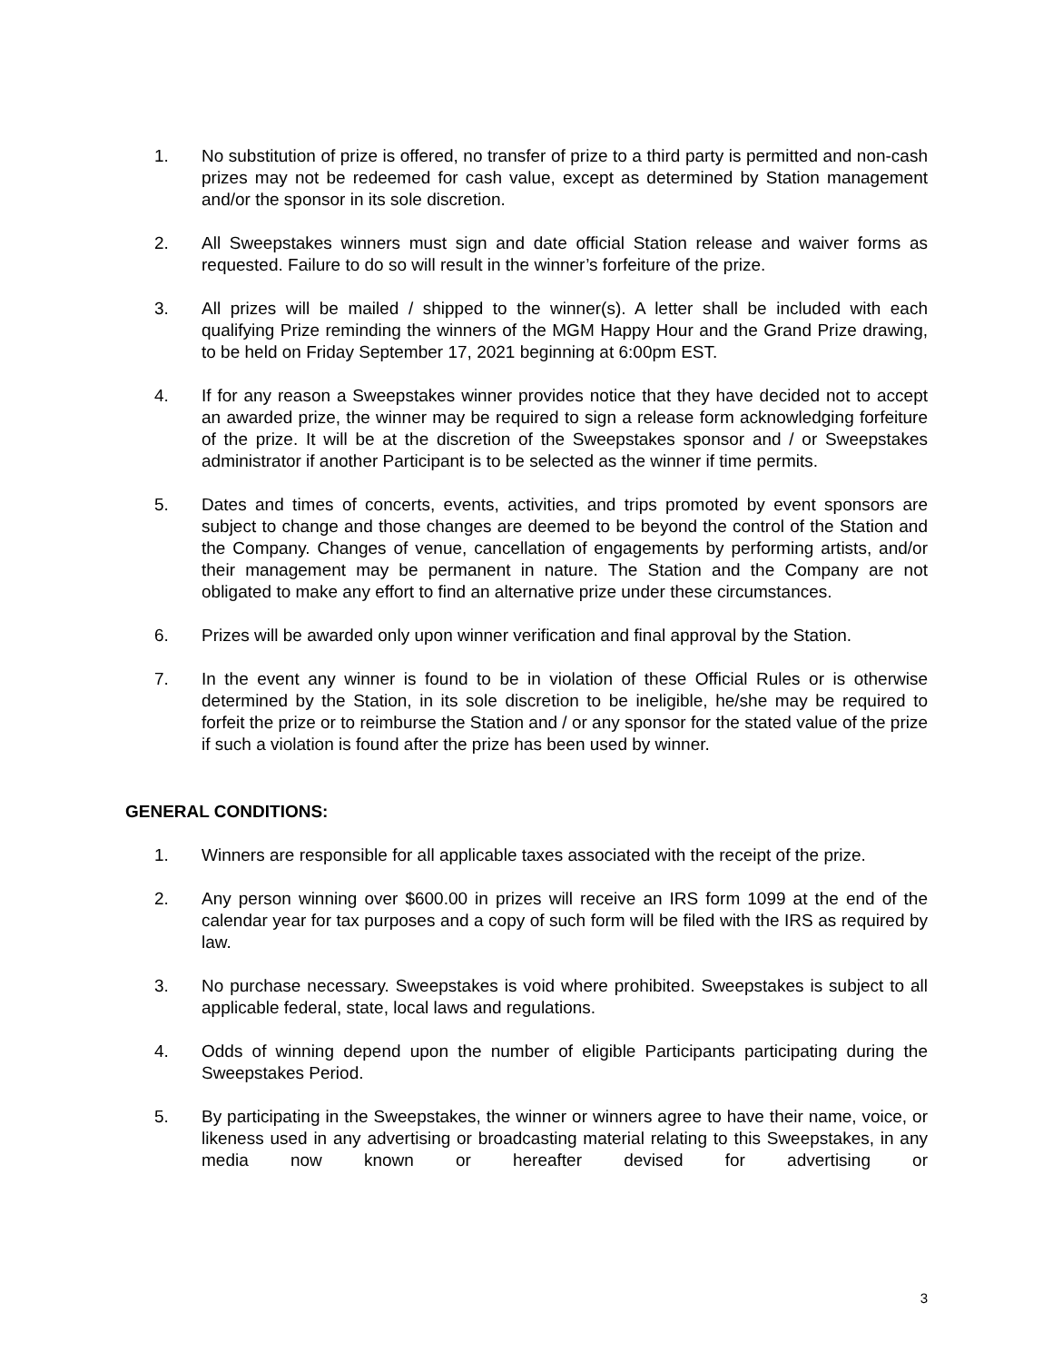1. No substitution of prize is offered, no transfer of prize to a third party is permitted and non-cash prizes may not be redeemed for cash value, except as determined by Station management and/or the sponsor in its sole discretion.
2. All Sweepstakes winners must sign and date official Station release and waiver forms as requested. Failure to do so will result in the winner’s forfeiture of the prize.
3. All prizes will be mailed / shipped to the winner(s). A letter shall be included with each qualifying Prize reminding the winners of the MGM Happy Hour and the Grand Prize drawing, to be held on Friday September 17, 2021 beginning at 6:00pm EST.
4. If for any reason a Sweepstakes winner provides notice that they have decided not to accept an awarded prize, the winner may be required to sign a release form acknowledging forfeiture of the prize. It will be at the discretion of the Sweepstakes sponsor and / or Sweepstakes administrator if another Participant is to be selected as the winner if time permits.
5. Dates and times of concerts, events, activities, and trips promoted by event sponsors are subject to change and those changes are deemed to be beyond the control of the Station and the Company. Changes of venue, cancellation of engagements by performing artists, and/or their management may be permanent in nature. The Station and the Company are not obligated to make any effort to find an alternative prize under these circumstances.
6. Prizes will be awarded only upon winner verification and final approval by the Station.
7. In the event any winner is found to be in violation of these Official Rules or is otherwise determined by the Station, in its sole discretion to be ineligible, he/she may be required to forfeit the prize or to reimburse the Station and / or any sponsor for the stated value of the prize if such a violation is found after the prize has been used by winner.
GENERAL CONDITIONS:
1. Winners are responsible for all applicable taxes associated with the receipt of the prize.
2. Any person winning over $600.00 in prizes will receive an IRS form 1099 at the end of the calendar year for tax purposes and a copy of such form will be filed with the IRS as required by law.
3. No purchase necessary. Sweepstakes is void where prohibited. Sweepstakes is subject to all applicable federal, state, local laws and regulations.
4. Odds of winning depend upon the number of eligible Participants participating during the Sweepstakes Period.
5. By participating in the Sweepstakes, the winner or winners agree to have their name, voice, or likeness used in any advertising or broadcasting material relating to this Sweepstakes, in any media now known or hereafter devised for advertising or
3